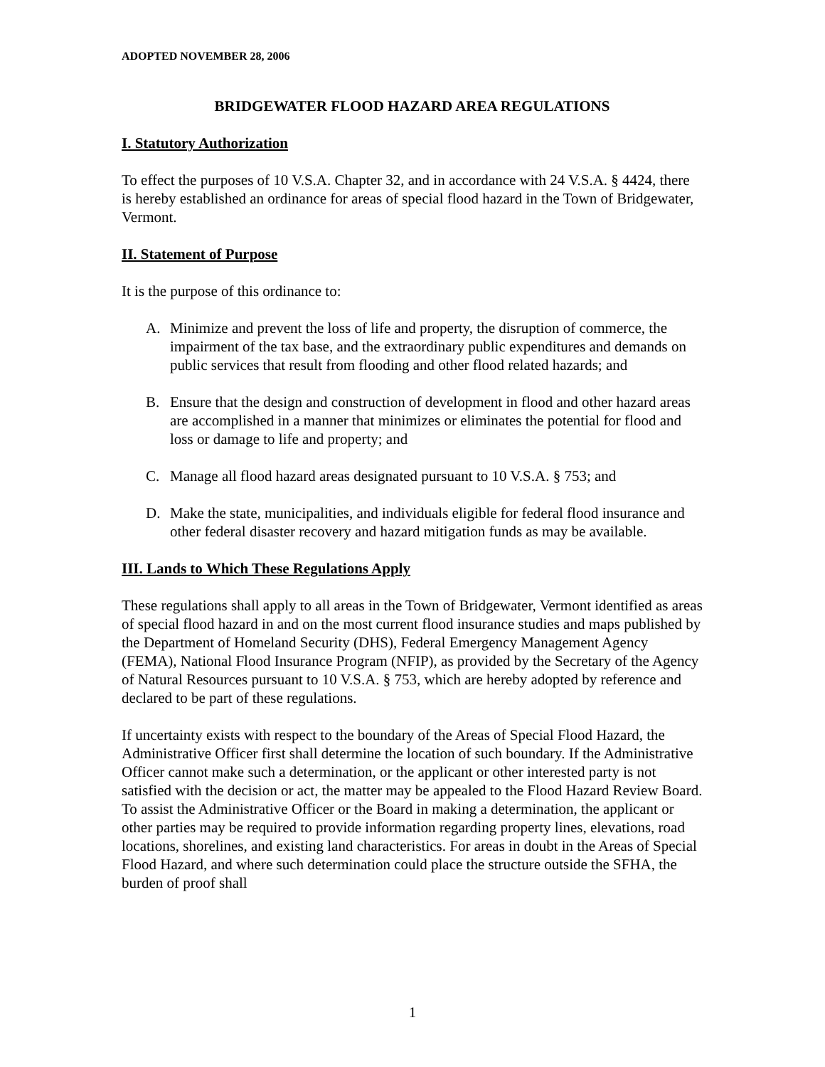ADOPTED NOVEMBER 28, 2006
BRIDGEWATER FLOOD HAZARD AREA REGULATIONS
I. Statutory Authorization
To effect the purposes of 10 V.S.A. Chapter 32, and in accordance with 24 V.S.A. § 4424, there is hereby established an ordinance for areas of special flood hazard in the Town of Bridgewater, Vermont.
II. Statement of Purpose
It is the purpose of this ordinance to:
A. Minimize and prevent the loss of life and property, the disruption of commerce, the impairment of the tax base, and the extraordinary public expenditures and demands on public services that result from flooding and other flood related hazards; and
B. Ensure that the design and construction of development in flood and other hazard areas are accomplished in a manner that minimizes or eliminates the potential for flood and loss or damage to life and property; and
C. Manage all flood hazard areas designated pursuant to 10 V.S.A. § 753; and
D. Make the state, municipalities, and individuals eligible for federal flood insurance and other federal disaster recovery and hazard mitigation funds as may be available.
III. Lands to Which These Regulations Apply
These regulations shall apply to all areas in the Town of Bridgewater, Vermont identified as areas of special flood hazard in and on the most current flood insurance studies and maps published by the Department of Homeland Security (DHS), Federal Emergency Management Agency (FEMA), National Flood Insurance Program (NFIP), as provided by the Secretary of the Agency of Natural Resources pursuant to 10 V.S.A. § 753, which are hereby adopted by reference and declared to be part of these regulations.
If uncertainty exists with respect to the boundary of the Areas of Special Flood Hazard, the Administrative Officer first shall determine the location of such boundary. If the Administrative Officer cannot make such a determination, or the applicant or other interested party is not satisfied with the decision or act, the matter may be appealed to the Flood Hazard Review Board. To assist the Administrative Officer or the Board in making a determination, the applicant or other parties may be required to provide information regarding property lines, elevations, road locations, shorelines, and existing land characteristics. For areas in doubt in the Areas of Special Flood Hazard, and where such determination could place the structure outside the SFHA, the burden of proof shall
1